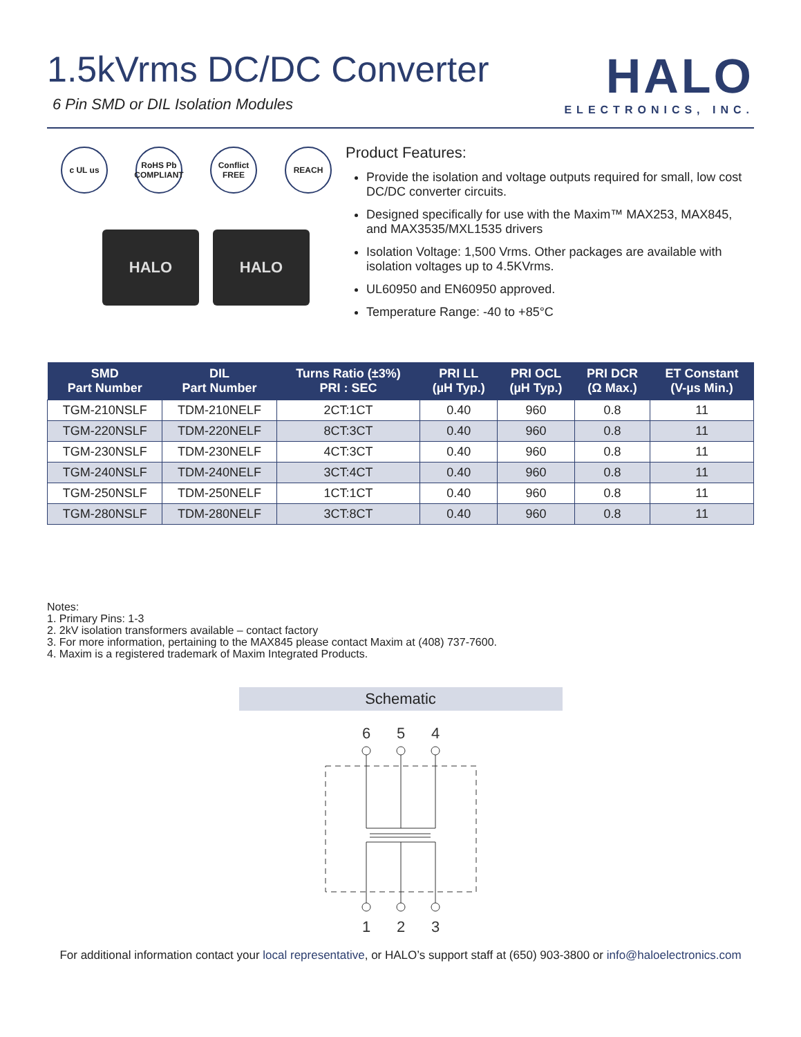1.5kVrms DC/DC Converter
6 Pin SMD or DIL Isolation Modules
HALO
ELECTRONICS, INC.
c UL us RoHS Pb COMPLIANT
Conflict FREE
REACH
HALO HALO
Product Features:
Provide the isolation and voltage outputs required for small, low cost DC/DC converter circuits.
Designed specifically for use with the Maxim™ MAX253, MAX845, and MAX3535/MXL1535 drivers
Isolation Voltage: 1,500 Vrms. Other packages are available with isolation voltages up to 4.5KVrms.
UL60950 and EN60950 approved.
Temperature Range: -40 to +85°C
| SMD Part Number | DIL Part Number | Turns Ratio (±3%) PRI : SEC | PRI LL (µH Typ.) | PRI OCL (µH Typ.) | PRI DCR (Ω Max.) | ET Constant (V-µs Min.) |
| --- | --- | --- | --- | --- | --- | --- |
| TGM-210NSLF | TDM-210NELF | 2CT:1CT | 0.40 | 960 | 0.8 | 11 |
| TGM-220NSLF | TDM-220NELF | 8CT:3CT | 0.40 | 960 | 0.8 | 11 |
| TGM-230NSLF | TDM-230NELF | 4CT:3CT | 0.40 | 960 | 0.8 | 11 |
| TGM-240NSLF | TDM-240NELF | 3CT:4CT | 0.40 | 960 | 0.8 | 11 |
| TGM-250NSLF | TDM-250NELF | 1CT:1CT | 0.40 | 960 | 0.8 | 11 |
| TGM-280NSLF | TDM-280NELF | 3CT:8CT | 0.40 | 960 | 0.8 | 11 |
Notes:
1. Primary Pins: 1-3
2. 2kV isolation transformers available – contact factory
3. For more information, pertaining to the MAX845 please contact Maxim at (408) 737-7600.
4. Maxim is a registered trademark of Maxim Integrated Products.
Schematic
6
5
4
1
2
3
For additional information contact your local representative, or HALO’s support staff at (650) 903-3800 or info@haloelectronics.com